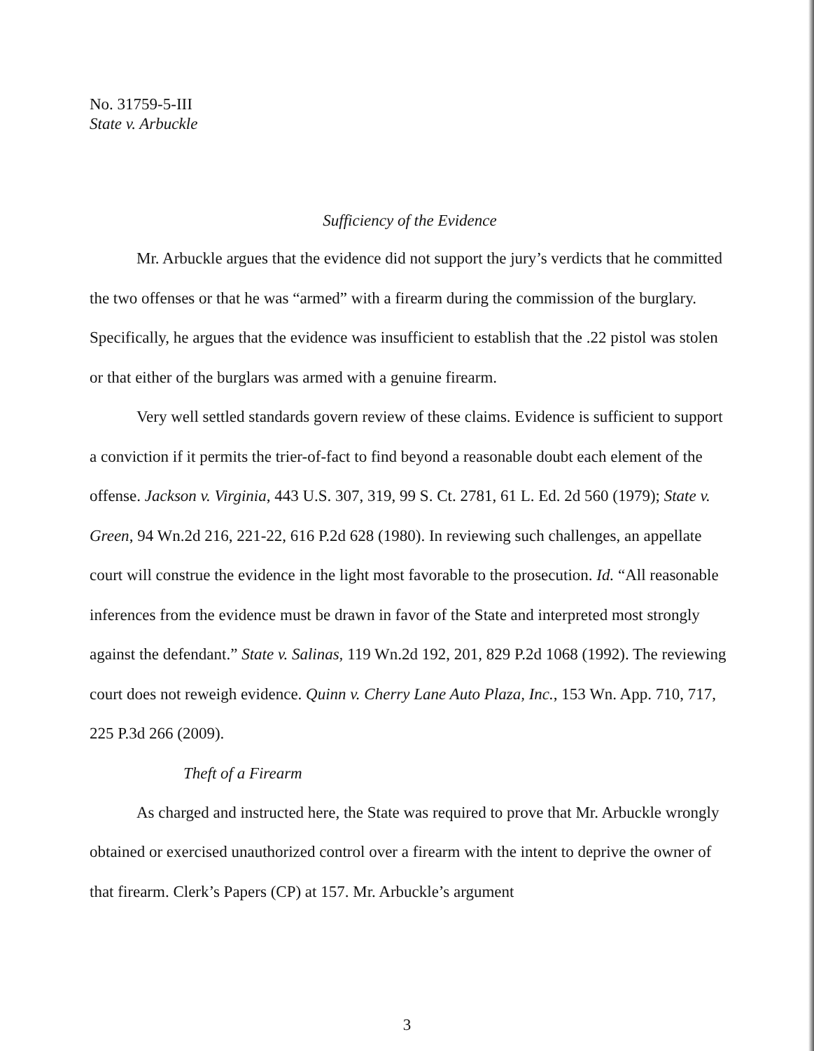No. 31759-5-III
State v. Arbuckle
Sufficiency of the Evidence
Mr. Arbuckle argues that the evidence did not support the jury’s verdicts that he committed the two offenses or that he was “armed” with a firearm during the commission of the burglary. Specifically, he argues that the evidence was insufficient to establish that the .22 pistol was stolen or that either of the burglars was armed with a genuine firearm.
Very well settled standards govern review of these claims. Evidence is sufficient to support a conviction if it permits the trier-of-fact to find beyond a reasonable doubt each element of the offense. Jackson v. Virginia, 443 U.S. 307, 319, 99 S. Ct. 2781, 61 L. Ed. 2d 560 (1979); State v. Green, 94 Wn.2d 216, 221-22, 616 P.2d 628 (1980). In reviewing such challenges, an appellate court will construe the evidence in the light most favorable to the prosecution. Id. “All reasonable inferences from the evidence must be drawn in favor of the State and interpreted most strongly against the defendant.” State v. Salinas, 119 Wn.2d 192, 201, 829 P.2d 1068 (1992). The reviewing court does not reweigh evidence. Quinn v. Cherry Lane Auto Plaza, Inc., 153 Wn. App. 710, 717, 225 P.3d 266 (2009).
Theft of a Firearm
As charged and instructed here, the State was required to prove that Mr. Arbuckle wrongly obtained or exercised unauthorized control over a firearm with the intent to deprive the owner of that firearm. Clerk’s Papers (CP) at 157. Mr. Arbuckle’s argument
3